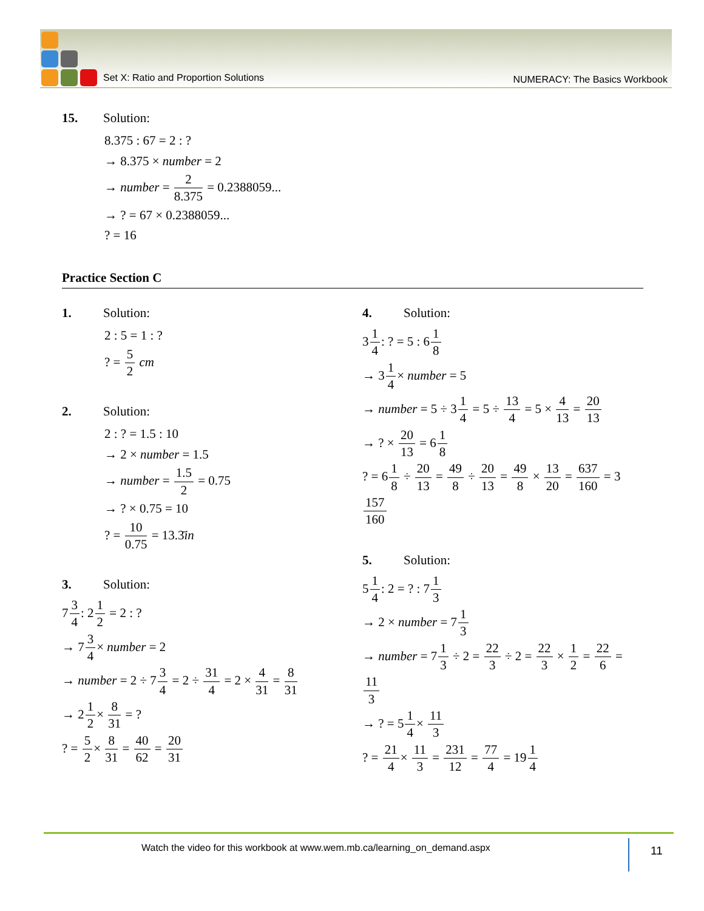Set X: Ratio and Proportion Solutions
NUMERACY: The Basics Workbook
15. Solution:
8.375 : 67 = 2 : ?
→ 8.375 × number = 2
→ number = 2 8.375 = 0.2388059...
→ ? = 67 × 0.2388059...
? = 16
Practice Section C
1. Solution:
2 : 5 = 1 : ?
? = 5 2 cm
2. Solution:
2 : ? = 1.5 : 10
→ 2 × number = 1.5
→ number = 1.5 2 = 0.75
→ ? × 0.75 = 10
? = 10 0.75 = 13.3̄in
3. Solution:
73 4: 21 2 = 2 : ?
→ 73 4× number = 2
→ number = 2 ÷ 73 4 = 2 ÷ 31 4 = 2 × 4 31 = 8 31
→ 21 2× 8 31 = ?
? = 5 2× 8 31 = 40 62 = 20 31
4. Solution:
31 4: ? = 5 : 61 8
→ 31 4× number = 5
→ number = 5 ÷ 31 4 = 5 ÷ 13 4 = 5 × 4 13 = 20 13
→ ? × 20 13 = 61 8
? = 61 8 ÷ 20 13 = 49 8 ÷ 20 13 = 49 8 × 13 20 = 637 160 = 3157 160
5. Solution:
51 4: 2 = ? : 71 3
→ 2 × number = 71 3
→ number = 71 3 ÷ 2 = 22 3 ÷ 2 = 22 3 × 1 2 = 22 6 = 11 3
→ ? = 51 4× 11 3
? = 21 4× 11 3 = 231 12 = 77 4 = 191 4
Watch the video for this workbook at www.wem.mb.ca/learning_on_demand.aspx
11